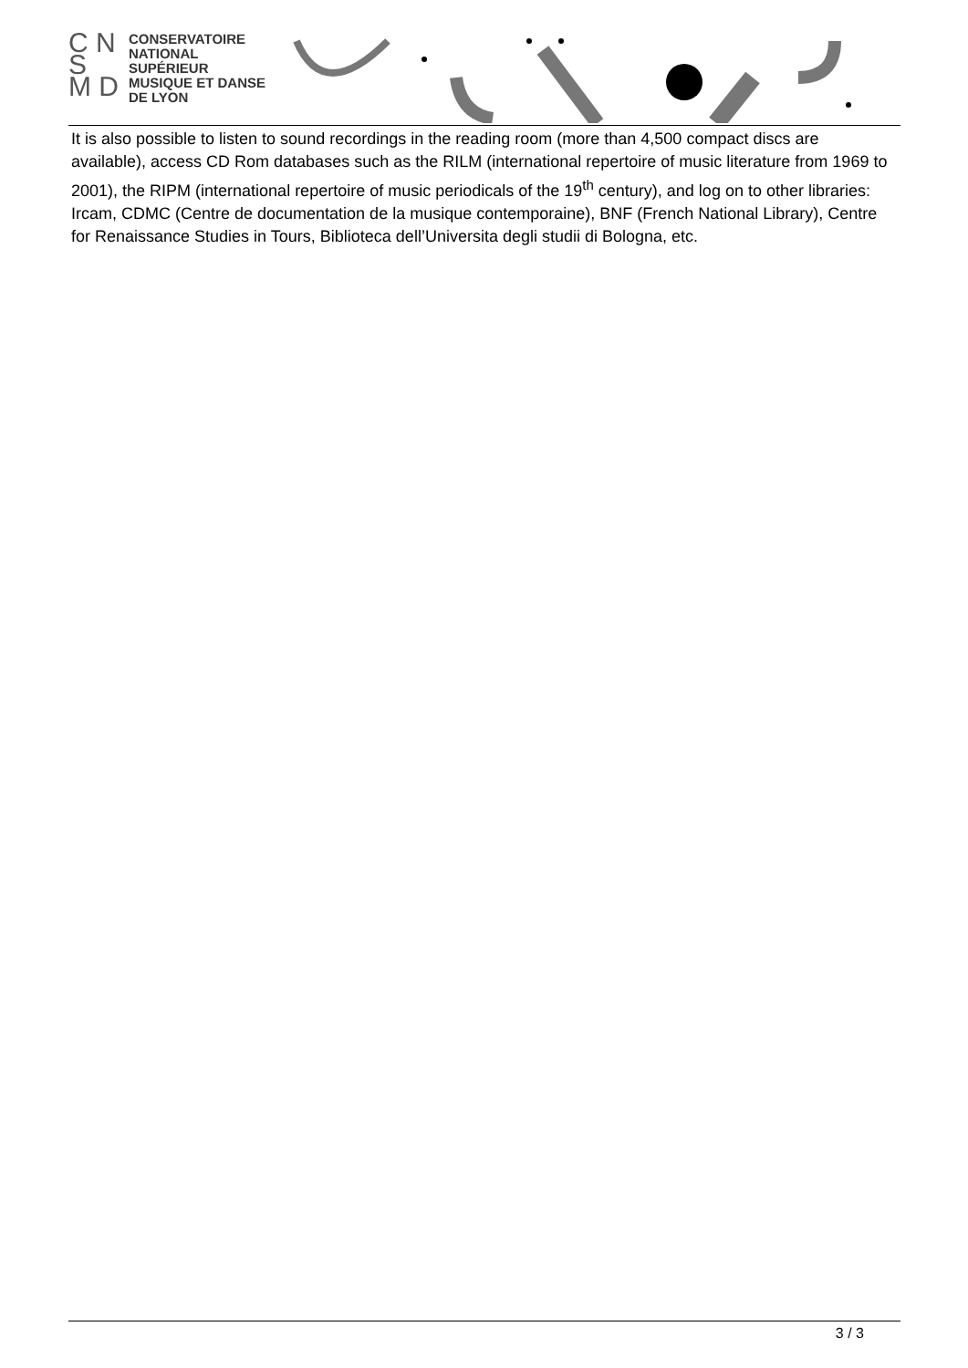C N
S
M D
CONSERVATOIRE
NATIONAL
SUPÉRIEUR
MUSIQUE ET DANSE
DE LYON
It is also possible to listen to sound recordings in the reading room (more than 4,500 compact discs are available), access CD Rom databases such as the RILM (international repertoire of music literature from 1969 to 2001), the RIPM (international repertoire of music periodicals of the 19<sup>th</sup> century), and log on to other libraries: Ircam, CDMC (Centre de documentation de la musique contemporaine), BNF (French National Library), Centre for Renaissance Studies in Tours, Biblioteca dell’Universita degli studii di Bologna, etc.
3 / 3